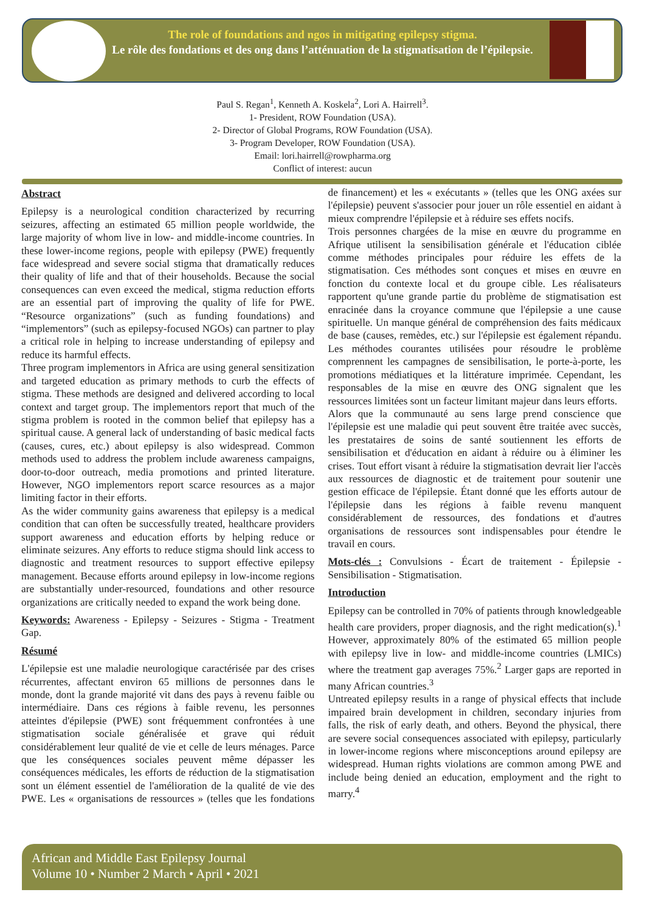The role of foundations and ngos in mitigating epilepsy stigma.
Le rôle des fondations et des ong dans l’atténuation de la stigmatisation de l’épilepsie.
Paul S. Regan<sup>1</sup>, Kenneth A. Koskela<sup>2</sup>, Lori A. Hairrell<sup>3</sup>.
1- President, ROW Foundation (USA).
2- Director of Global Programs, ROW Foundation (USA).
3- Program Developer, ROW Foundation (USA).
Email: lori.hairrell@rowpharma.org
Conflict of interest: aucun
Abstract
Epilepsy is a neurological condition characterized by recurring seizures, affecting an estimated 65 million people worldwide, the large majority of whom live in low- and middle-income countries. In these lower-income regions, people with epilepsy (PWE) frequently face widespread and severe social stigma that dramatically reduces their quality of life and that of their households. Because the social consequences can even exceed the medical, stigma reduction efforts are an essential part of improving the quality of life for PWE. “Resource organizations” (such as funding foundations) and “implementors” (such as epilepsy-focused NGOs) can partner to play a critical role in helping to increase understanding of epilepsy and reduce its harmful effects.
Three program implementors in Africa are using general sensitization and targeted education as primary methods to curb the effects of stigma. These methods are designed and delivered according to local context and target group. The implementors report that much of the stigma problem is rooted in the common belief that epilepsy has a spiritual cause. A general lack of understanding of basic medical facts (causes, cures, etc.) about epilepsy is also widespread. Common methods used to address the problem include awareness campaigns, door-to-door outreach, media promotions and printed literature. However, NGO implementors report scarce resources as a major limiting factor in their efforts.
As the wider community gains awareness that epilepsy is a medical condition that can often be successfully treated, healthcare providers support awareness and education efforts by helping reduce or eliminate seizures. Any efforts to reduce stigma should link access to diagnostic and treatment resources to support effective epilepsy management. Because efforts around epilepsy in low-income regions are substantially under-resourced, foundations and other resource organizations are critically needed to expand the work being done.
Keywords: Awareness - Epilepsy - Seizures - Stigma - Treatment Gap.
Résumé
L'épilepsie est une maladie neurologique caractérisée par des crises récurrentes, affectant environ 65 millions de personnes dans le monde, dont la grande majorité vit dans des pays à revenu faible ou intermédiaire. Dans ces régions à faible revenu, les personnes atteintes d'épilepsie (PWE) sont fréquemment confrontées à une stigmatisation sociale généralisée et grave qui réduit considérablement leur qualité de vie et celle de leurs ménages. Parce que les conséquences sociales peuvent même dépasser les conséquences médicales, les efforts de réduction de la stigmatisation sont un élément essentiel de l'amélioration de la qualité de vie des PWE. Les « organisations de ressources » (telles que les fondations de financement) et les « exécutants » (telles que les ONG axées sur l'épilepsie) peuvent s'associer pour jouer un rôle essentiel en aidant à mieux comprendre l'épilepsie et à réduire ses effets nocifs.
Trois personnes chargées de la mise en œuvre du programme en Afrique utilisent la sensibilisation générale et l'éducation ciblée comme méthodes principales pour réduire les effets de la stigmatisation. Ces méthodes sont conçues et mises en œuvre en fonction du contexte local et du groupe cible. Les réalisateurs rapportent qu'une grande partie du problème de stigmatisation est enracinée dans la croyance commune que l'épilepsie a une cause spirituelle. Un manque général de compréhension des faits médicaux de base (causes, remèdes, etc.) sur l'épilepsie est également répandu. Les méthodes courantes utilisées pour résoudre le problème comprennent les campagnes de sensibilisation, le porte-à-porte, les promotions médiatiques et la littérature imprimée. Cependant, les responsables de la mise en œuvre des ONG signalent que les ressources limitées sont un facteur limitant majeur dans leurs efforts.
Alors que la communauté au sens large prend conscience que l'épilepsie est une maladie qui peut souvent être traitée avec succès, les prestataires de soins de santé soutiennent les efforts de sensibilisation et d'éducation en aidant à réduire ou à éliminer les crises. Tout effort visant à réduire la stigmatisation devrait lier l'accès aux ressources de diagnostic et de traitement pour soutenir une gestion efficace de l'épilepsie. Étant donné que les efforts autour de l'épilepsie dans les régions à faible revenu manquent considérablement de ressources, des fondations et d'autres organisations de ressources sont indispensables pour étendre le travail en cours.
Mots-clés : Convulsions - Écart de traitement - Épilepsie - Sensibilisation - Stigmatisation.
Introduction
Epilepsy can be controlled in 70% of patients through knowledgeable health care providers, proper diagnosis, and the right medication(s).<sup>1</sup> However, approximately 80% of the estimated 65 million people with epilepsy live in low- and middle-income countries (LMICs) where the treatment gap averages 75%.<sup>2</sup> Larger gaps are reported in many African countries.<sup>3</sup>
Untreated epilepsy results in a range of physical effects that include impaired brain development in children, secondary injuries from falls, the risk of early death, and others. Beyond the physical, there are severe social consequences associated with epilepsy, particularly in lower-income regions where misconceptions around epilepsy are widespread. Human rights violations are common among PWE and include being denied an education, employment and the right to marry.<sup>4</sup>
African and Middle East Epilepsy Journal
Volume 10 • Number 2 March • April • 2021